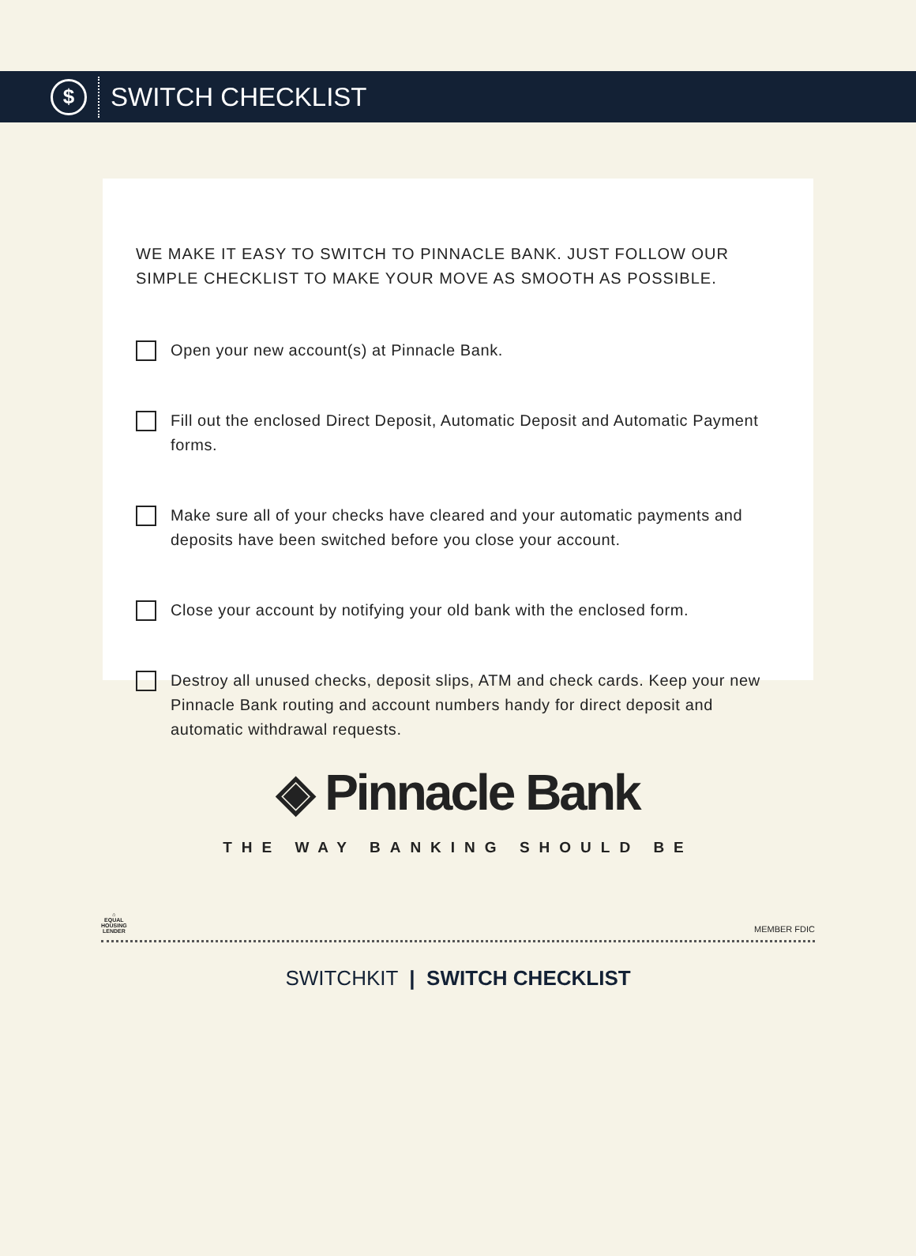$
SWITCH CHECKLIST
WE MAKE IT EASY TO SWITCH TO PINNACLE BANK. JUST FOLLOW OUR
SIMPLE CHECKLIST TO MAKE YOUR MOVE AS SMOOTH AS POSSIBLE.
Open your new account(s) at Pinnacle Bank.
Fill out the enclosed Direct Deposit, Automatic Deposit and Automatic Payment forms.
Make sure all of your checks have cleared and your automatic payments and deposits have been switched before you close your account.
Close your account by notifying your old bank with the enclosed form.
Destroy all unused checks, deposit slips, ATM and check cards. Keep your new Pinnacle Bank routing and account numbers handy for direct deposit and automatic withdrawal requests.
◈ Pinnacle Bank
THE WAY BANKING SHOULD BE
⌂
EQUAL
HOUSING
LENDER
MEMBER FDIC
SWITCHKIT | SWITCH CHECKLIST